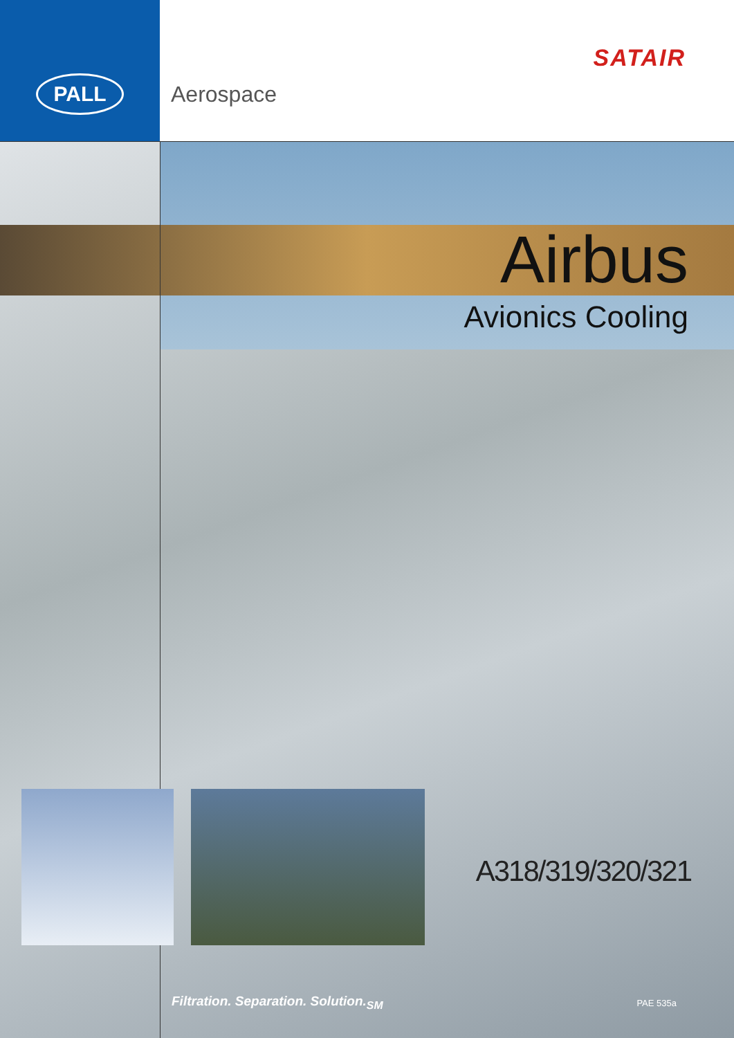PALL
SATAIR
Aerospace
Airbus
Avionics Cooling
A318/319/320/321
Filtration. Separation. Solution.<sub>SM</sub> PAE 535a